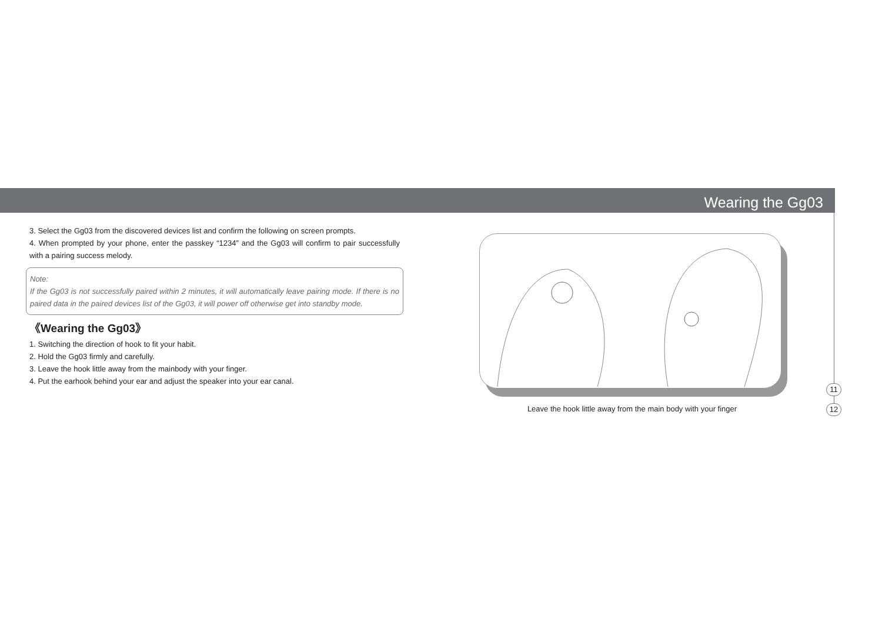Wearing the Gg03
3. Select the Gg03 from the discovered devices list and confirm the following on screen prompts.
4. When prompted by your phone, enter the passkey “1234” and the Gg03 will confirm to pair successfully with a pairing success melody.
Note:
If the Gg03 is not successfully paired within 2 minutes, it will automatically leave pairing mode. If there is no paired data in the paired devices list of the Gg03, it will power off otherwise get into standby mode.
《Wearing the Gg03》
1. Switching the direction of hook to fit your habit.
2. Hold the Gg03 firmly and carefully.
3. Leave the hook little away from the mainbody with your finger.
4. Put the earhook behind your ear and adjust the speaker into your ear canal.
Leave the hook little away from the main body with your finger
11
12